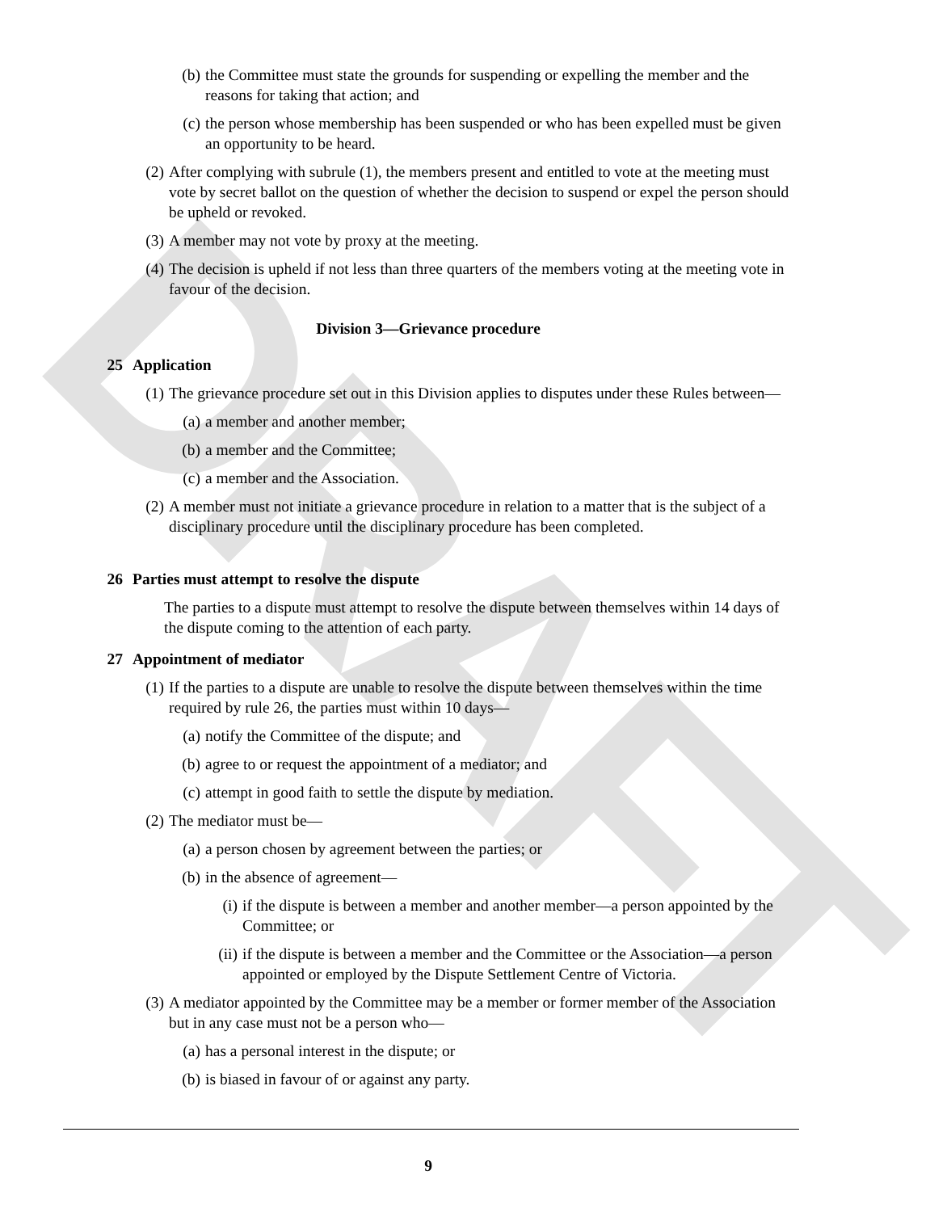DRAFT
(b) the Committee must state the grounds for suspending or expelling the member and the reasons for taking that action; and
(c) the person whose membership has been suspended or who has been expelled must be given an opportunity to be heard.
(2) After complying with subrule (1), the members present and entitled to vote at the meeting must vote by secret ballot on the question of whether the decision to suspend or expel the person should be upheld or revoked.
(3) A member may not vote by proxy at the meeting.
(4) The decision is upheld if not less than three quarters of the members voting at the meeting vote in favour of the decision.
Division 3—Grievance procedure
25 Application
(1) The grievance procedure set out in this Division applies to disputes under these Rules between—
(a) a member and another member;
(b) a member and the Committee;
(c) a member and the Association.
(2) A member must not initiate a grievance procedure in relation to a matter that is the subject of a disciplinary procedure until the disciplinary procedure has been completed.
26 Parties must attempt to resolve the dispute
The parties to a dispute must attempt to resolve the dispute between themselves within 14 days of the dispute coming to the attention of each party.
27 Appointment of mediator
(1) If the parties to a dispute are unable to resolve the dispute between themselves within the time required by rule 26, the parties must within 10 days—
(a) notify the Committee of the dispute; and
(b) agree to or request the appointment of a mediator; and
(c) attempt in good faith to settle the dispute by mediation.
(2) The mediator must be—
(a) a person chosen by agreement between the parties; or
(b) in the absence of agreement—
(i) if the dispute is between a member and another member—a person appointed by the Committee; or
(ii) if the dispute is between a member and the Committee or the Association—a person appointed or employed by the Dispute Settlement Centre of Victoria.
(3) A mediator appointed by the Committee may be a member or former member of the Association but in any case must not be a person who—
(a) has a personal interest in the dispute; or
(b) is biased in favour of or against any party.
9